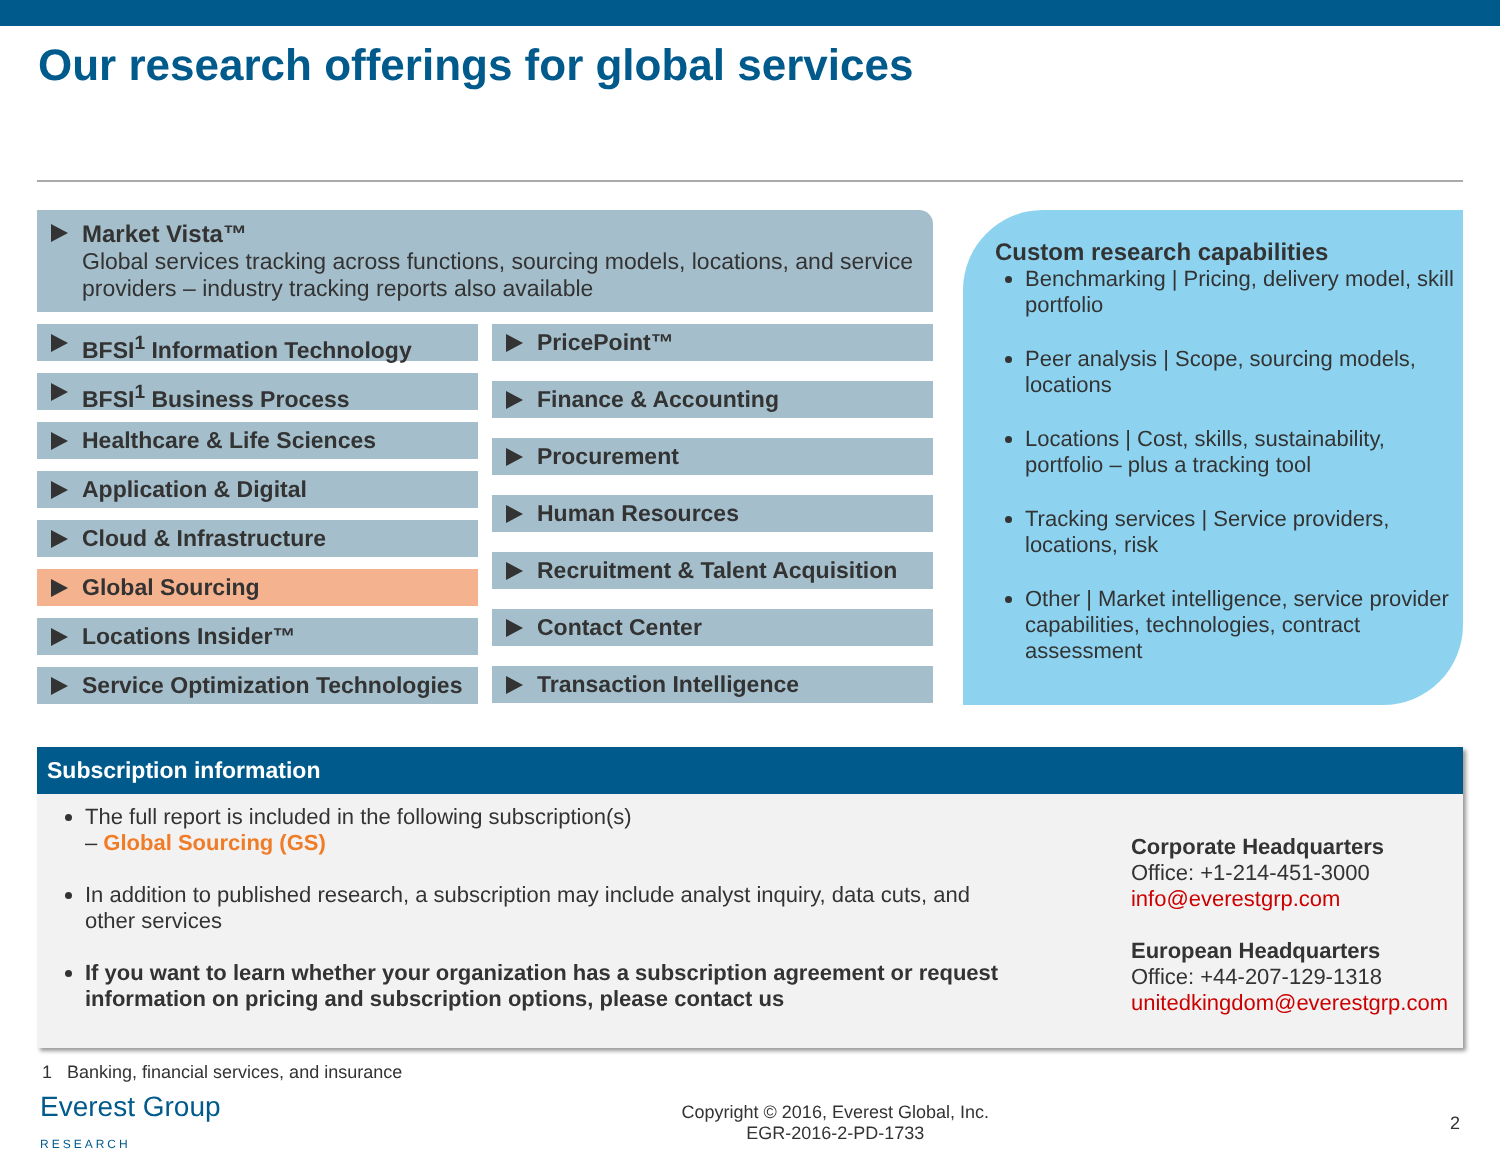Our research offerings for global services
Market Vista™
Global services tracking across functions, sourcing models, locations, and service providers – industry tracking reports also available
BFSI<sup>1</sup> Information Technology
BFSI<sup>1</sup> Business Process
Healthcare & Life Sciences
Application & Digital
Cloud & Infrastructure
Global Sourcing
Locations Insider™
Service Optimization Technologies
PricePoint™
Finance & Accounting
Procurement
Human Resources
Recruitment & Talent Acquisition
Contact Center
Transaction Intelligence
Custom research capabilities
Benchmarking | Pricing, delivery model, skill portfolio
Peer analysis | Scope, sourcing models, locations
Locations | Cost, skills, sustainability, portfolio – plus a tracking tool
Tracking services | Service providers, locations, risk
Other | Market intelligence, service provider capabilities, technologies, contract assessment
Subscription information
The full report is included in the following subscription(s)
– Global Sourcing (GS)
In addition to published research, a subscription may include analyst inquiry, data cuts, and other services
If you want to learn whether your organization has a subscription agreement or request information on pricing and subscription options, please contact us
Corporate Headquarters
Office: +1-214-451-3000
info@everestgrp.com
European Headquarters
Office: +44-207-129-1318
unitedkingdom@everestgrp.com
1 Banking, financial services, and insurance
Everest Group
RESEARCH
Copyright © 2016, Everest Global, Inc.
EGR-2016-2-PD-1733
2